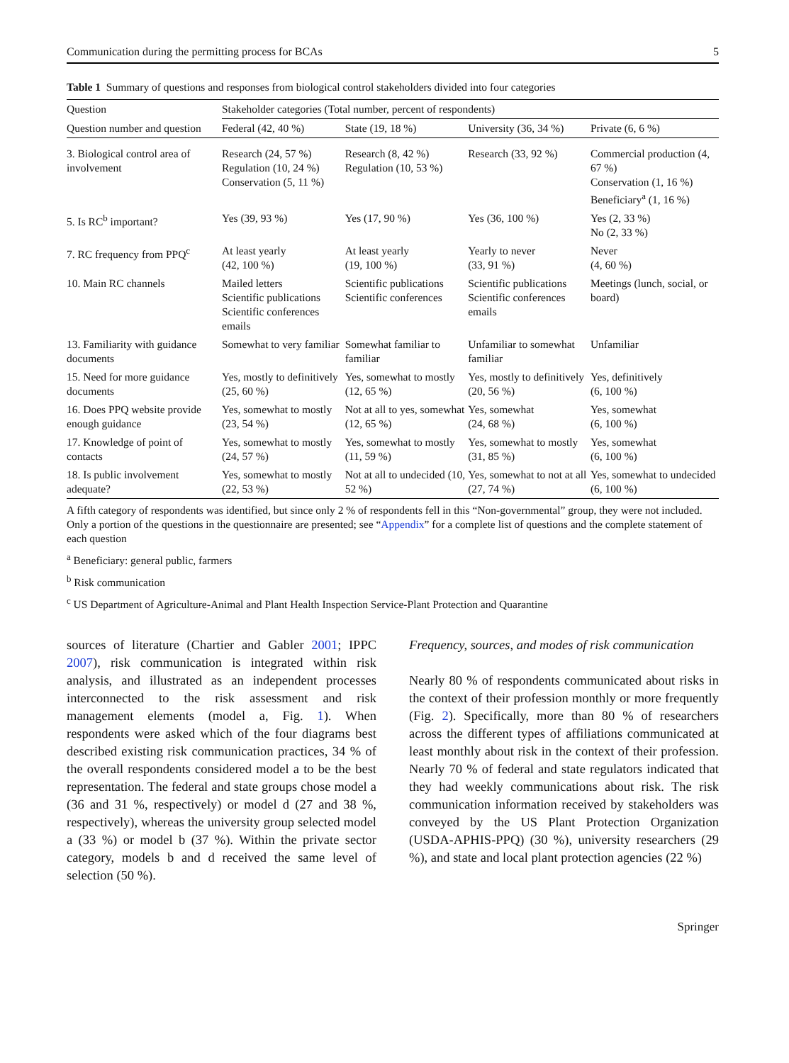Communication during the permitting process for BCAs 5
Table 1 Summary of questions and responses from biological control stakeholders divided into four categories
| Question | Stakeholder categories (Total number, percent of respondents) | | | |
| --- | --- | --- | --- | --- |
| Question number and question | Federal (42, 40 %) | State (19, 18 %) | University (36, 34 %) | Private (6, 6 %) |
| 3. Biological control area of involvement | Research (24, 57 %) Regulation (10, 24 %) Conservation (5, 11 %) | Research (8, 42 %) Regulation (10, 53 %) | Research (33, 92 %) | Commercial production (4, 67 %) Conservation (1, 16 %) Beneficiary<sup>a</sup> (1, 16 %) |
| 5. Is RC<sup>b</sup> important? | Yes (39, 93 %) | Yes (17, 90 %) | Yes (36, 100 %) | Yes (2, 33 %) No (2, 33 %) |
| 7. RC frequency from PPQ<sup>c</sup> | At least yearly (42, 100 %) | At least yearly (19, 100 %) | Yearly to never (33, 91 %) | Never (4, 60 %) |
| 10. Main RC channels | Mailed letters Scientific publications Scientific conferences emails | Scientific publications Scientific conferences | Scientific publications Scientific conferences emails | Meetings (lunch, social, or board) |
| 13. Familiarity with guidance documents | Somewhat to very familiar | Somewhat familiar to familiar | Unfamiliar to somewhat familiar | Unfamiliar |
| 15. Need for more guidance documents | Yes, mostly to definitively (25, 60 %) | Yes, somewhat to mostly (12, 65 %) | Yes, mostly to definitively (20, 56 %) | Yes, definitively (6, 100 %) |
| 16. Does PPQ website provide enough guidance | Yes, somewhat to mostly (23, 54 %) | Not at all to yes, somewhat (12, 65 %) | Yes, somewhat (24, 68 %) | Yes, somewhat (6, 100 %) |
| 17. Knowledge of point of contacts | Yes, somewhat to mostly (24, 57 %) | Yes, somewhat to mostly (11, 59 %) | Yes, somewhat to mostly (31, 85 %) | Yes, somewhat (6, 100 %) |
| 18. Is public involvement adequate? | Yes, somewhat to mostly (22, 53 %) | Not at all to undecided (10, 52 %) | Yes, somewhat to not at all (27, 74 %) | Yes, somewhat to undecided (6, 100 %) |
A fifth category of respondents was identified, but since only 2 % of respondents fell in this “Non-governmental” group, they were not included. Only a portion of the questions in the questionnaire are presented; see “Appendix” for a complete list of questions and the complete statement of each question
<sup>a</sup> Beneficiary: general public, farmers
<sup>b</sup> Risk communication
<sup>c</sup> US Department of Agriculture-Animal and Plant Health Inspection Service-Plant Protection and Quarantine
sources of literature (Chartier and Gabler 2001; IPPC 2007), risk communication is integrated within risk analysis, and illustrated as an independent processes interconnected to the risk assessment and risk management elements (model a, Fig. 1). When respondents were asked which of the four diagrams best described existing risk communication practices, 34 % of the overall respondents considered model a to be the best representation. The federal and state groups chose model a (36 and 31 %, respectively) or model d (27 and 38 %, respectively), whereas the university group selected model a (33 %) or model b (37 %). Within the private sector category, models b and d received the same level of selection (50 %).
Frequency, sources, and modes of risk communication
Nearly 80 % of respondents communicated about risks in the context of their profession monthly or more frequently (Fig. 2). Specifically, more than 80 % of researchers across the different types of affiliations communicated at least monthly about risk in the context of their profession. Nearly 70 % of federal and state regulators indicated that they had weekly communications about risk. The risk communication information received by stakeholders was conveyed by the US Plant Protection Organization (USDA-APHIS-PPQ) (30 %), university researchers (29 %), and state and local plant protection agencies (22 %)
Springer